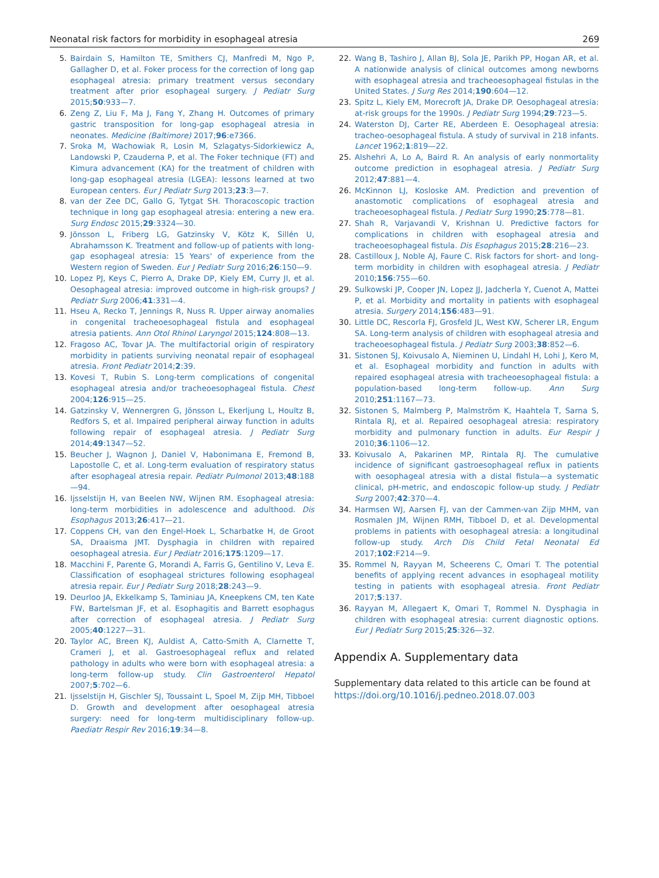Neonatal risk factors for morbidity in esophageal atresia 269
5. Bairdain S, Hamilton TE, Smithers CJ, Manfredi M, Ngo P, Gallagher D, et al. Foker process for the correction of long gap esophageal atresia: primary treatment versus secondary treatment after prior esophageal surgery. J Pediatr Surg 2015;50:933—7.
6. Zeng Z, Liu F, Ma J, Fang Y, Zhang H. Outcomes of primary gastric transposition for long-gap esophageal atresia in neonates. Medicine (Baltimore) 2017;96:e7366.
7. Sroka M, Wachowiak R, Losin M, Szlagatys-Sidorkiewicz A, Landowski P, Czauderna P, et al. The Foker technique (FT) and Kimura advancement (KA) for the treatment of children with long-gap esophageal atresia (LGEA): lessons learned at two European centers. Eur J Pediatr Surg 2013;23:3—7.
8. van der Zee DC, Gallo G, Tytgat SH. Thoracoscopic traction technique in long gap esophageal atresia: entering a new era. Surg Endosc 2015;29:3324—30.
9. Jönsson L, Friberg LG, Gatzinsky V, Kötz K, Sillén U, Abrahamsson K. Treatment and follow-up of patients with long-gap esophageal atresia: 15 Years' of experience from the Western region of Sweden. Eur J Pediatr Surg 2016;26:150—9.
10. Lopez PJ, Keys C, Pierro A, Drake DP, Kiely EM, Curry JI, et al. Oesophageal atresia: improved outcome in high-risk groups? J Pediatr Surg 2006;41:331—4.
11. Hseu A, Recko T, Jennings R, Nuss R. Upper airway anomalies in congenital tracheoesophageal fistula and esophageal atresia patients. Ann Otol Rhinol Laryngol 2015;124:808—13.
12. Fragoso AC, Tovar JA. The multifactorial origin of respiratory morbidity in patients surviving neonatal repair of esophageal atresia. Front Pediatr 2014;2:39.
13. Kovesi T, Rubin S. Long-term complications of congenital esophageal atresia and/or tracheoesophageal fistula. Chest 2004;126:915—25.
14. Gatzinsky V, Wennergren G, Jönsson L, Ekerljung L, Houltz B, Redfors S, et al. Impaired peripheral airway function in adults following repair of esophageal atresia. J Pediatr Surg 2014;49:1347—52.
15. Beucher J, Wagnon J, Daniel V, Habonimana E, Fremond B, Lapostolle C, et al. Long-term evaluation of respiratory status after esophageal atresia repair. Pediatr Pulmonol 2013;48:188—94.
16. Ijsselstijn H, van Beelen NW, Wijnen RM. Esophageal atresia: long-term morbidities in adolescence and adulthood. Dis Esophagus 2013;26:417—21.
17. Coppens CH, van den Engel-Hoek L, Scharbatke H, de Groot SA, Draaisma JMT. Dysphagia in children with repaired oesophageal atresia. Eur J Pediatr 2016;175:1209—17.
18. Macchini F, Parente G, Morandi A, Farris G, Gentilino V, Leva E. Classification of esophageal strictures following esophageal atresia repair. Eur J Pediatr Surg 2018;28:243—9.
19. Deurloo JA, Ekkelkamp S, Taminiau JA, Kneepkens CM, ten Kate FW, Bartelsman JF, et al. Esophagitis and Barrett esophagus after correction of esophageal atresia. J Pediatr Surg 2005;40:1227—31.
20. Taylor AC, Breen KJ, Auldist A, Catto-Smith A, Clarnette T, Crameri J, et al. Gastroesophageal reflux and related pathology in adults who were born with esophageal atresia: a long-term follow-up study. Clin Gastroenterol Hepatol 2007;5:702—6.
21. Ijsselstijn H, Gischler SJ, Toussaint L, Spoel M, Zijp MH, Tibboel D. Growth and development after oesophageal atresia surgery: need for long-term multidisciplinary follow-up. Paediatr Respir Rev 2016;19:34—8.
22. Wang B, Tashiro J, Allan BJ, Sola JE, Parikh PP, Hogan AR, et al. A nationwide analysis of clinical outcomes among newborns with esophageal atresia and tracheoesophageal fistulas in the United States. J Surg Res 2014;190:604—12.
23. Spitz L, Kiely EM, Morecroft JA, Drake DP. Oesophageal atresia: at-risk groups for the 1990s. J Pediatr Surg 1994;29:723—5.
24. Waterston DJ, Carter RE, Aberdeen E. Oesophageal atresia: tracheo-oesophageal fistula. A study of survival in 218 infants. Lancet 1962;1:819—22.
25. Alshehri A, Lo A, Baird R. An analysis of early nonmortality outcome prediction in esophageal atresia. J Pediatr Surg 2012;47:881—4.
26. McKinnon LJ, Kosloske AM. Prediction and prevention of anastomotic complications of esophageal atresia and tracheoesophageal fistula. J Pediatr Surg 1990;25:778—81.
27. Shah R, Varjavandi V, Krishnan U. Predictive factors for complications in children with esophageal atresia and tracheoesophageal fistula. Dis Esophagus 2015;28:216—23.
28. Castilloux J, Noble AJ, Faure C. Risk factors for short- and long-term morbidity in children with esophageal atresia. J Pediatr 2010;156:755—60.
29. Sulkowski JP, Cooper JN, Lopez JJ, Jadcherla Y, Cuenot A, Mattei P, et al. Morbidity and mortality in patients with esophageal atresia. Surgery 2014;156:483—91.
30. Little DC, Rescorla FJ, Grosfeld JL, West KW, Scherer LR, Engum SA. Long-term analysis of children with esophageal atresia and tracheoesophageal fistula. J Pediatr Surg 2003;38:852—6.
31. Sistonen SJ, Koivusalo A, Nieminen U, Lindahl H, Lohi J, Kero M, et al. Esophageal morbidity and function in adults with repaired esophageal atresia with tracheoesophageal fistula: a population-based long-term follow-up. Ann Surg 2010;251:1167—73.
32. Sistonen S, Malmberg P, Malmström K, Haahtela T, Sarna S, Rintala RJ, et al. Repaired oesophageal atresia: respiratory morbidity and pulmonary function in adults. Eur Respir J 2010;36:1106—12.
33. Koivusalo A, Pakarinen MP, Rintala RJ. The cumulative incidence of significant gastroesophageal reflux in patients with oesophageal atresia with a distal fistula—a systematic clinical, pH-metric, and endoscopic follow-up study. J Pediatr Surg 2007;42:370—4.
34. Harmsen WJ, Aarsen FJ, van der Cammen-van Zijp MHM, van Rosmalen JM, Wijnen RMH, Tibboel D, et al. Developmental problems in patients with oesophageal atresia: a longitudinal follow-up study. Arch Dis Child Fetal Neonatal Ed 2017;102:F214—9.
35. Rommel N, Rayyan M, Scheerens C, Omari T. The potential benefits of applying recent advances in esophageal motility testing in patients with esophageal atresia. Front Pediatr 2017;5:137.
36. Rayyan M, Allegaert K, Omari T, Rommel N. Dysphagia in children with esophageal atresia: current diagnostic options. Eur J Pediatr Surg 2015;25:326—32.
Appendix A. Supplementary data
Supplementary data related to this article can be found at https://doi.org/10.1016/j.pedneo.2018.07.003